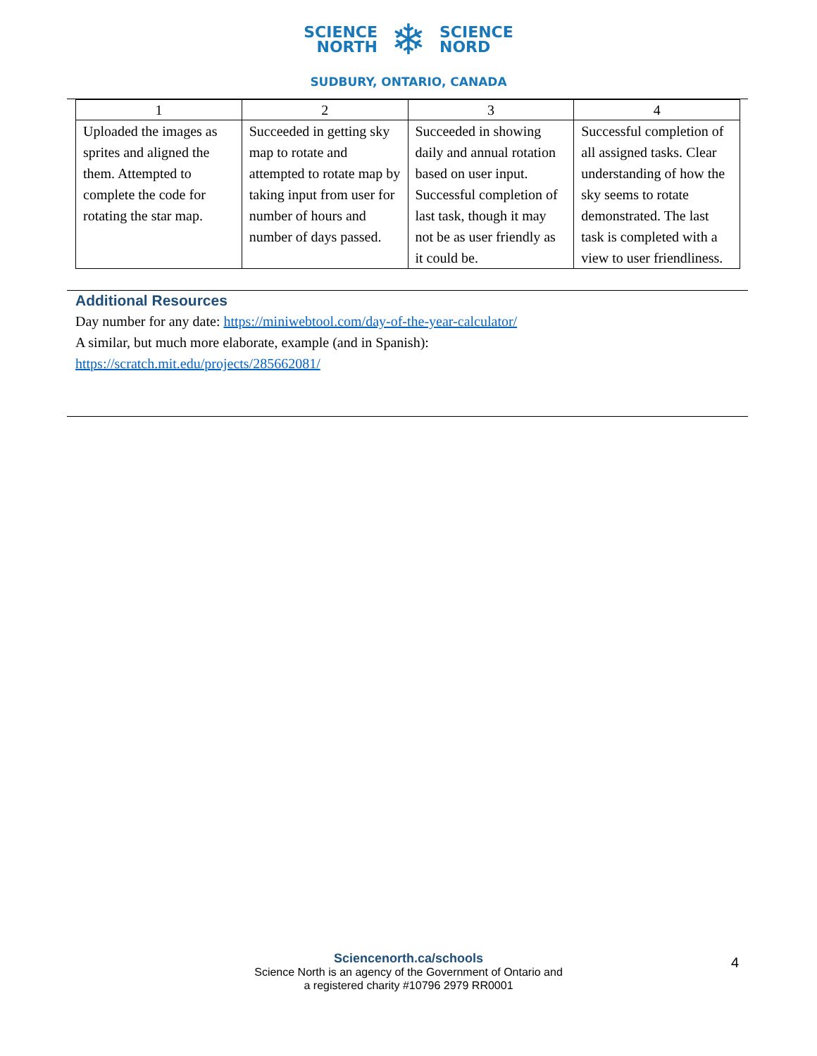SCIENCE
NORTH
❄
SCIENCE
NORD
SUDBURY, ONTARIO, CANADA
| 1 | 2 | 3 | 4 |
| Uploaded the images as sprites and aligned the them. Attempted to complete the code for rotating the star map. | Succeeded in getting sky map to rotate and attempted to rotate map by taking input from user for number of hours and number of days passed. | Succeeded in showing daily and annual rotation based on user input. Successful completion of last task, though it may not be as user friendly as it could be. | Successful completion of all assigned tasks. Clear understanding of how the sky seems to rotate demonstrated. The last task is completed with a view to user friendliness. |
Additional Resources
Day number for any date: https://miniwebtool.com/day-of-the-year-calculator/
A similar, but much more elaborate, example (and in Spanish):
https://scratch.mit.edu/projects/285662081/
Sciencenorth.ca/schools
Science North is an agency of the Government of Ontario and
a registered charity #10796 2979 RR0001
4